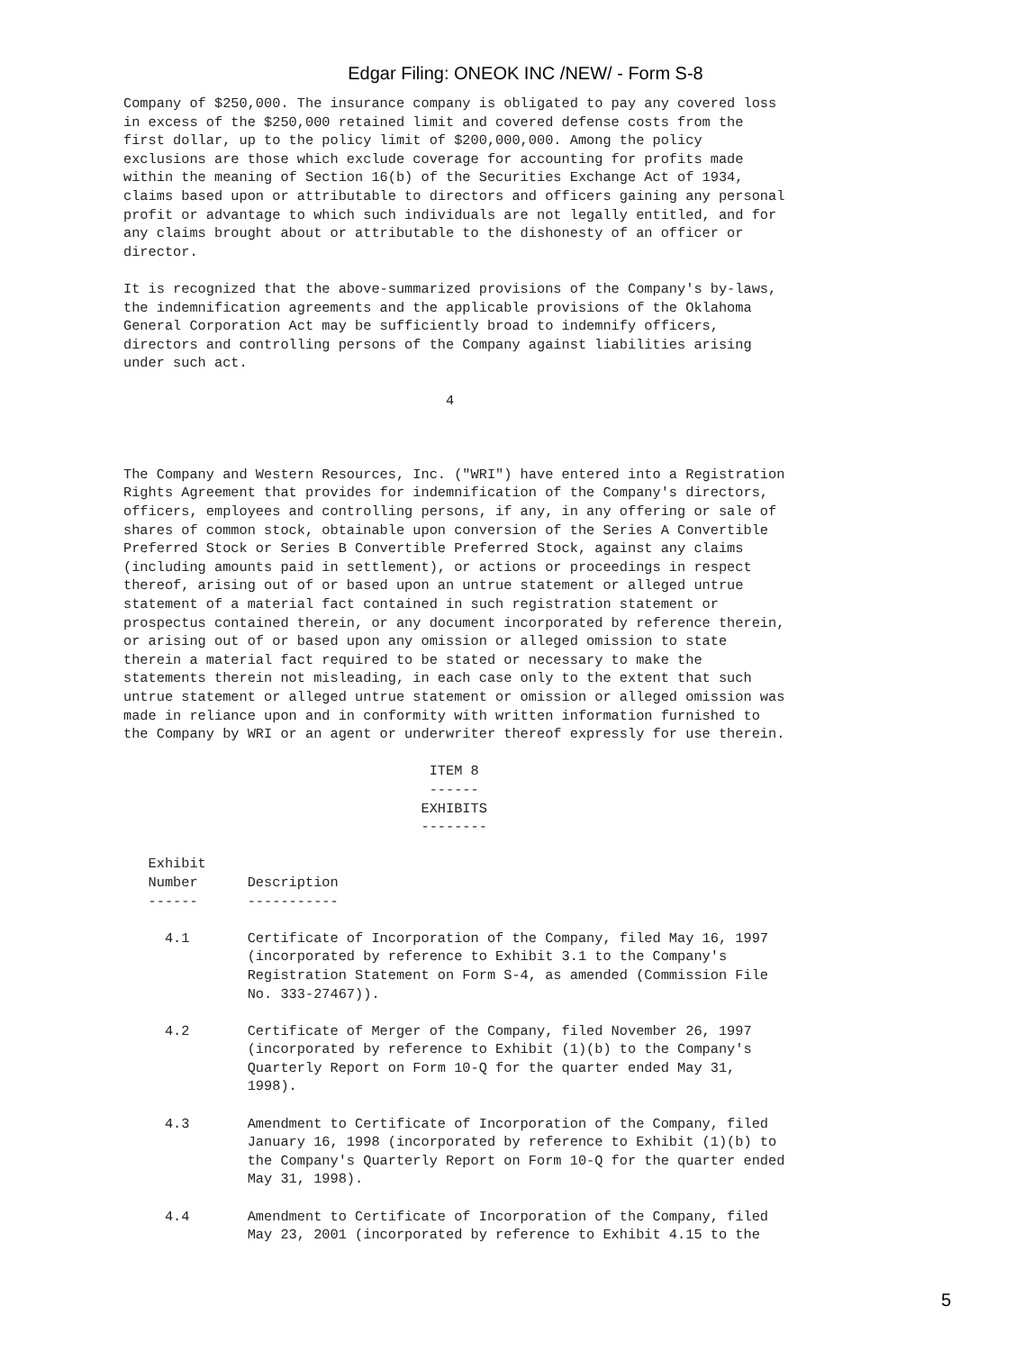Edgar Filing: ONEOK INC /NEW/ - Form S-8
Company of $250,000. The insurance company is obligated to pay any covered loss
in excess of the $250,000 retained limit and covered defense costs from the
first dollar, up to the policy limit of $200,000,000. Among the policy
exclusions are those which exclude coverage for accounting for profits made
within the meaning of Section 16(b) of the Securities Exchange Act of 1934,
claims based upon or attributable to directors and officers gaining any personal
profit or advantage to which such individuals are not legally entitled, and for
any claims brought about or attributable to the dishonesty of an officer or
director.

It is recognized that the above-summarized provisions of the Company's by-laws,
the indemnification agreements and the applicable provisions of the Oklahoma
General Corporation Act may be sufficiently broad to indemnify officers,
directors and controlling persons of the Company against liabilities arising
under such act.

                                       4



The Company and Western Resources, Inc. ("WRI") have entered into a Registration
Rights Agreement that provides for indemnification of the Company's directors,
officers, employees and controlling persons, if any, in any offering or sale of
shares of common stock, obtainable upon conversion of the Series A Convertible
Preferred Stock or Series B Convertible Preferred Stock, against any claims
(including amounts paid in settlement), or actions or proceedings in respect
thereof, arising out of or based upon an untrue statement or alleged untrue
statement of a material fact contained in such registration statement or
prospectus contained therein, or any document incorporated by reference therein,
or arising out of or based upon any omission or alleged omission to state
therein a material fact required to be stated or necessary to make the
statements therein not misleading, in each case only to the extent that such
untrue statement or alleged untrue statement or omission or alleged omission was
made in reliance upon and in conformity with written information furnished to
the Company by WRI or an agent or underwriter thereof expressly for use therein.

                                     ITEM 8
                                     ------
                                    EXHIBITS
                                    --------

   Exhibit
   Number      Description
   ------      -----------

     4.1       Certificate of Incorporation of the Company, filed May 16, 1997
               (incorporated by reference to Exhibit 3.1 to the Company's
               Registration Statement on Form S-4, as amended (Commission File
               No. 333-27467)).

     4.2       Certificate of Merger of the Company, filed November 26, 1997
               (incorporated by reference to Exhibit (1)(b) to the Company's
               Quarterly Report on Form 10-Q for the quarter ended May 31,
               1998).

     4.3       Amendment to Certificate of Incorporation of the Company, filed
               January 16, 1998 (incorporated by reference to Exhibit (1)(b) to
               the Company's Quarterly Report on Form 10-Q for the quarter ended
               May 31, 1998).

     4.4       Amendment to Certificate of Incorporation of the Company, filed
               May 23, 2001 (incorporated by reference to Exhibit 4.15 to the
5